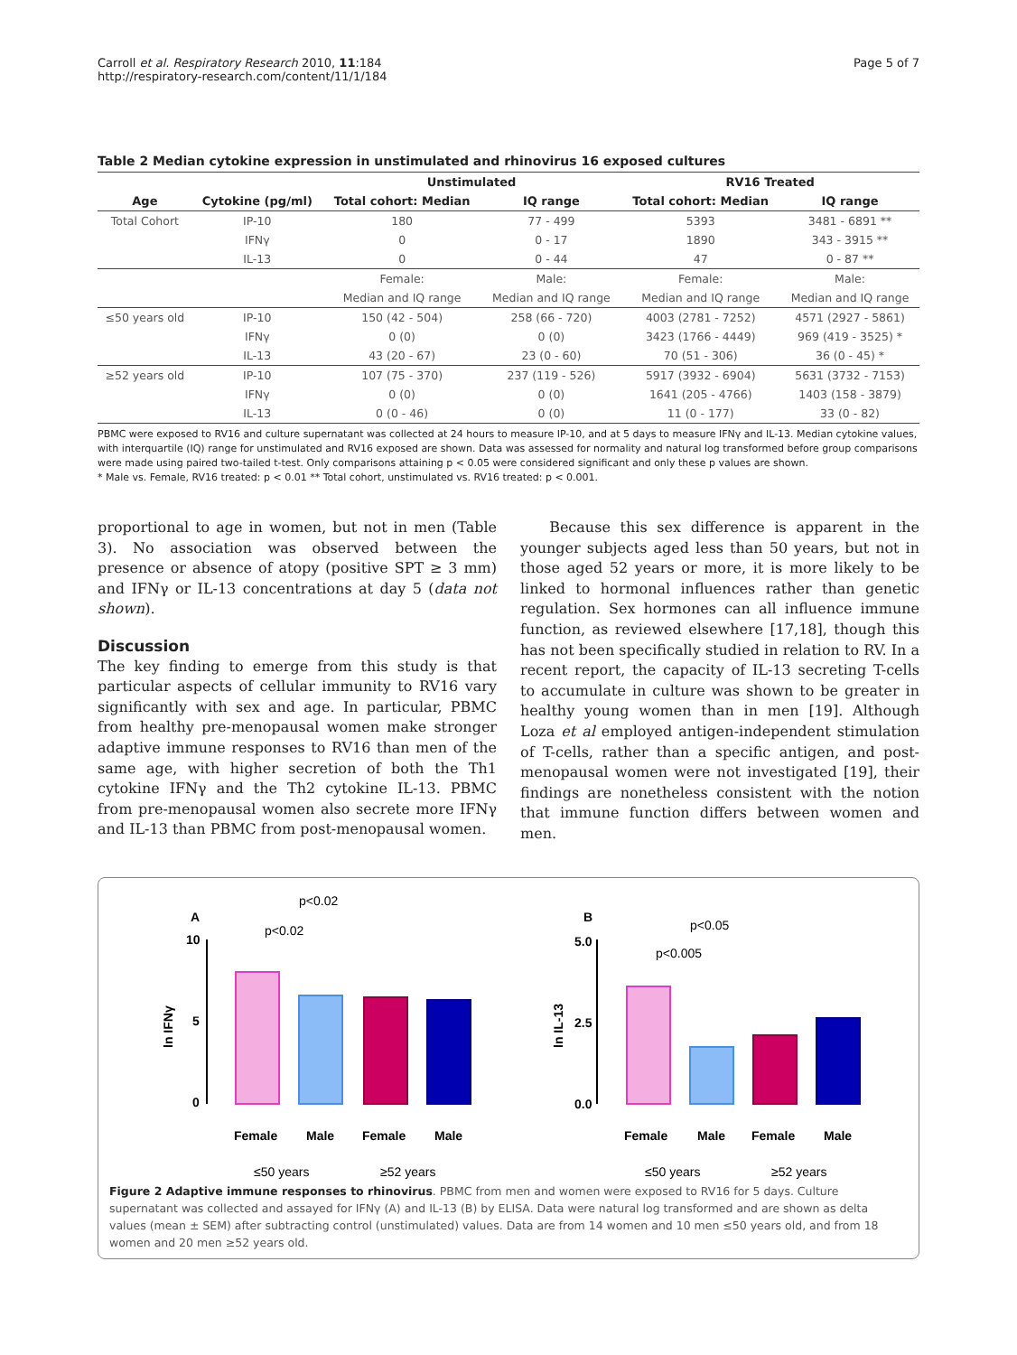Carroll et al. Respiratory Research 2010, 11:184
http://respiratory-research.com/content/11/1/184
Page 5 of 7
Table 2 Median cytokine expression in unstimulated and rhinovirus 16 exposed cultures
| | | Unstimulated | | RV16 Treated | |
| --- | --- | --- | --- | --- | --- |
| Age | Cytokine (pg/ml) | Total cohort: Median | IQ range | Total cohort: Median | IQ range |
| Total Cohort | IP-10 | 180 | 77 - 499 | 5393 | 3481 - 6891 ** |
| | IFNγ | 0 | 0 - 17 | 1890 | 343 - 3915 ** |
| | IL-13 | 0 | 0 - 44 | 47 | 0 - 87 ** |
| | | Female: | Male: | Female: | Male: |
| | | Median and IQ range | Median and IQ range | Median and IQ range | Median and IQ range |
| ≤50 years old | IP-10 | 150 (42 - 504) | 258 (66 - 720) | 4003 (2781 - 7252) | 4571 (2927 - 5861) |
| | IFNγ | 0 (0) | 0 (0) | 3423 (1766 - 4449) | 969 (419 - 3525) * |
| | IL-13 | 43 (20 - 67) | 23 (0 - 60) | 70 (51 - 306) | 36 (0 - 45) * |
| ≥52 years old | IP-10 | 107 (75 - 370) | 237 (119 - 526) | 5917 (3932 - 6904) | 5631 (3732 - 7153) |
| | IFNγ | 0 (0) | 0 (0) | 1641 (205 - 4766) | 1403 (158 - 3879) |
| | IL-13 | 0 (0 - 46) | 0 (0) | 11 (0 - 177) | 33 (0 - 82) |
PBMC were exposed to RV16 and culture supernatant was collected at 24 hours to measure IP-10, and at 5 days to measure IFNγ and IL-13. Median cytokine values, with interquartile (IQ) range for unstimulated and RV16 exposed are shown. Data was assessed for normality and natural log transformed before group comparisons were made using paired two-tailed t-test. Only comparisons attaining p < 0.05 were considered significant and only these p values are shown.
* Male vs. Female, RV16 treated: p < 0.01 ** Total cohort, unstimulated vs. RV16 treated: p < 0.001.
proportional to age in women, but not in men (Table 3). No association was observed between the presence or absence of atopy (positive SPT ≥ 3 mm) and IFNγ or IL-13 concentrations at day 5 (data not shown).
Discussion
The key finding to emerge from this study is that particular aspects of cellular immunity to RV16 vary significantly with sex and age. In particular, PBMC from healthy pre-menopausal women make stronger adaptive immune responses to RV16 than men of the same age, with higher secretion of both the Th1 cytokine IFNγ and the Th2 cytokine IL-13. PBMC from pre-menopausal women also secrete more IFNγ and IL-13 than PBMC from post-menopausal women.
Because this sex difference is apparent in the younger subjects aged less than 50 years, but not in those aged 52 years or more, it is more likely to be linked to hormonal influences rather than genetic regulation. Sex hormones can all influence immune function, as reviewed elsewhere [17,18], though this has not been specifically studied in relation to RV. In a recent report, the capacity of IL-13 secreting T-cells to accumulate in culture was shown to be greater in healthy young women than in men [19]. Although Loza et al employed antigen-independent stimulation of T-cells, rather than a specific antigen, and post-menopausal women were not investigated [19], their findings are nonetheless consistent with the notion that immune function differs between women and men.
A
10
5
0
ln IFNγ
p<0.02
p<0.02
Female
Male
Female
Male
≤50 years
≥52 years
B
5.0
2.5
0.0
ln IL-13
p<0.005
p<0.05
Female
Male
Female
Male
≤50 years
≥52 years
Figure 2 Adaptive immune responses to rhinovirus. PBMC from men and women were exposed to RV16 for 5 days. Culture supernatant was collected and assayed for IFNγ (A) and IL-13 (B) by ELISA. Data were natural log transformed and are shown as delta values (mean ± SEM) after subtracting control (unstimulated) values. Data are from 14 women and 10 men ≤50 years old, and from 18 women and 20 men ≥52 years old.